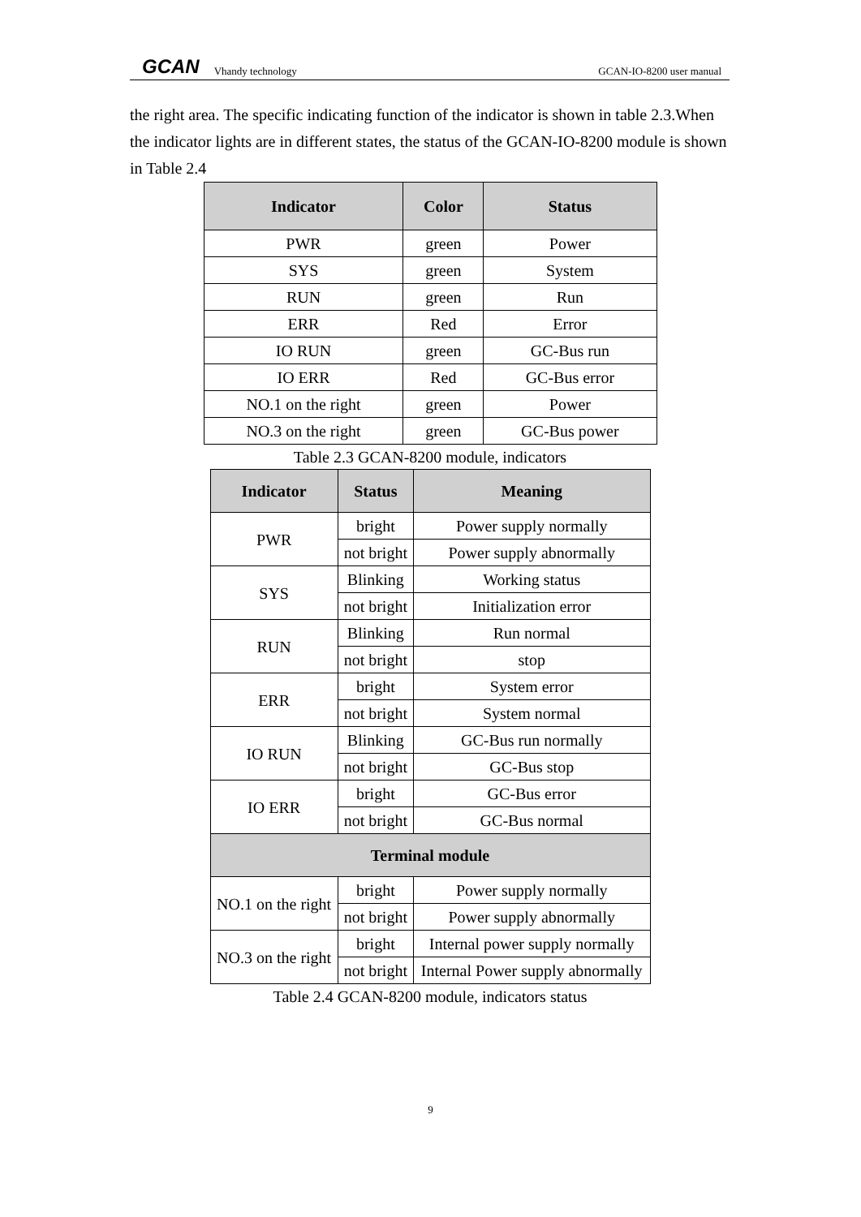GCAN Vhandy technology GCAN-IO-8200 user manual
the right area. The specific indicating function of the indicator is shown in table 2.3.When the indicator lights are in different states, the status of the GCAN-IO-8200 module is shown in Table 2.4
| Indicator | Color | Status |
| --- | --- | --- |
| PWR | green | Power |
| SYS | green | System |
| RUN | green | Run |
| ERR | Red | Error |
| IO RUN | green | GC-Bus run |
| IO ERR | Red | GC-Bus error |
| NO.1 on the right | green | Power |
| NO.3 on the right | green | GC-Bus power |
Table 2.3 GCAN-8200 module, indicators
| Indicator | Status | Meaning |
| --- | --- | --- |
| PWR | bright | Power supply normally |
| | not bright | Power supply abnormally |
| SYS | Blinking | Working status |
| | not bright | Initialization error |
| RUN | Blinking | Run normal |
| | not bright | stop |
| ERR | bright | System error |
| | not bright | System normal |
| IO RUN | Blinking | GC-Bus run normally |
| | not bright | GC-Bus stop |
| IO ERR | bright | GC-Bus error |
| | not bright | GC-Bus normal |
| Terminal module | | |
| NO.1 on the right | bright | Power supply normally |
| | not bright | Power supply abnormally |
| NO.3 on the right | bright | Internal power supply normally |
| | not bright | Internal Power supply abnormally |
Table 2.4 GCAN-8200 module, indicators status
9